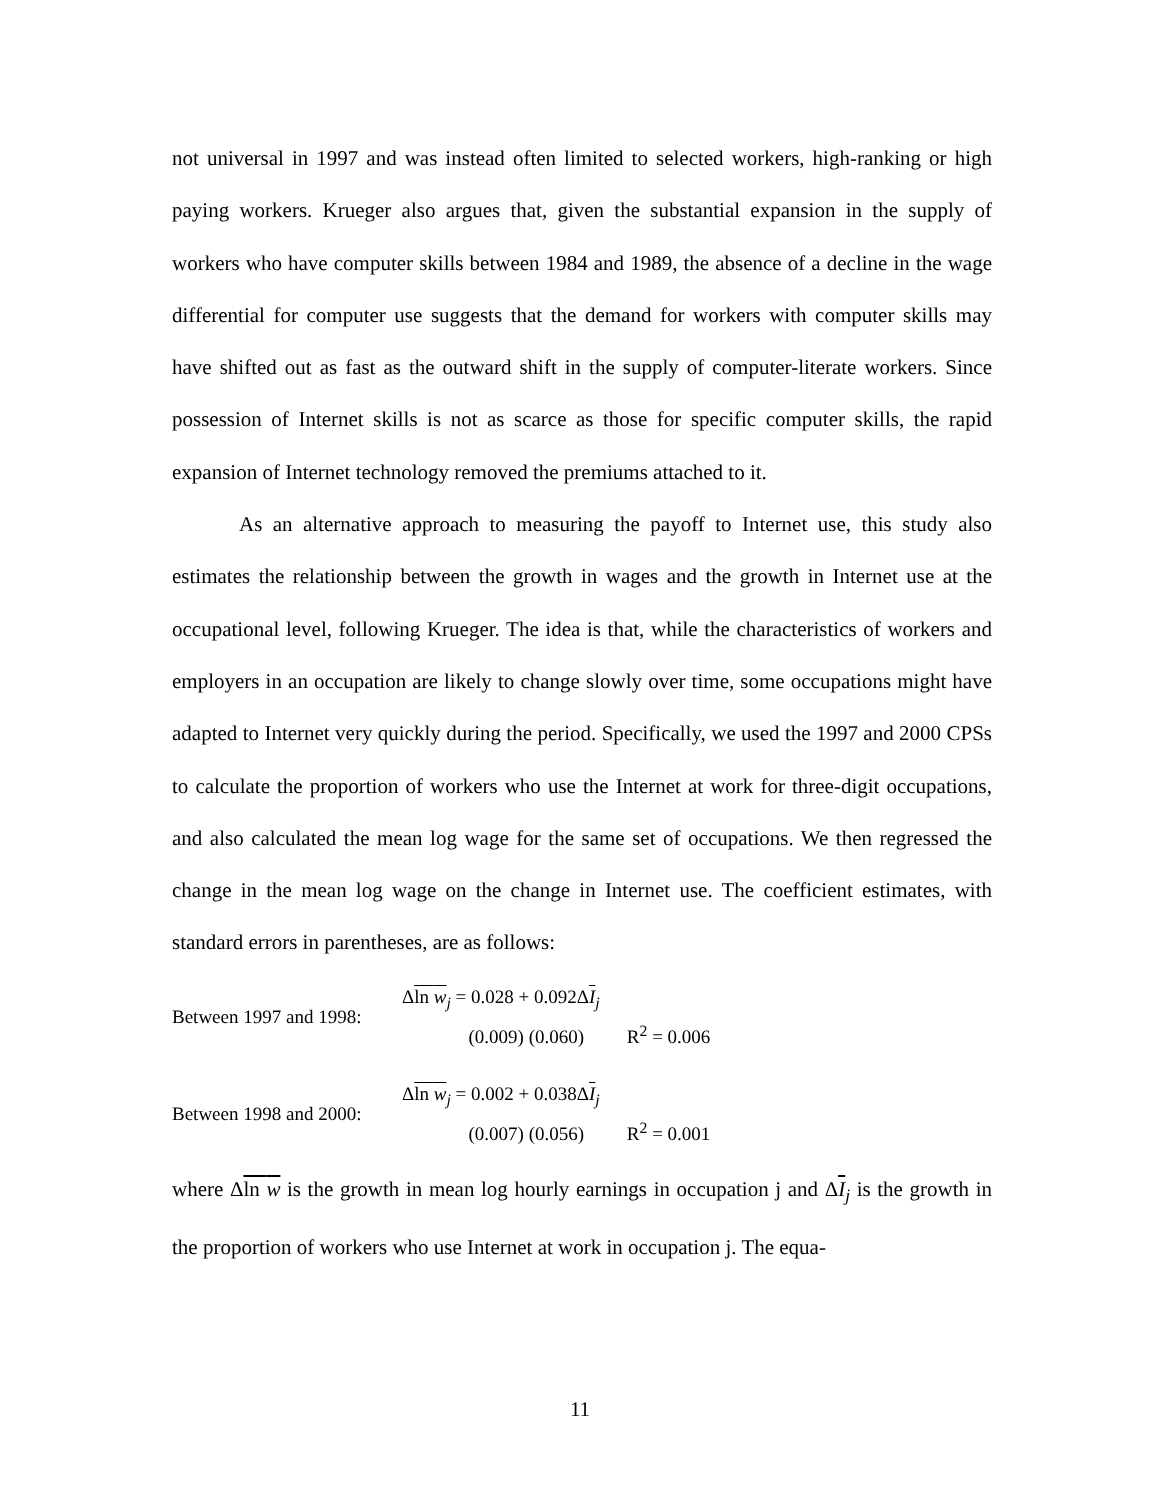not universal in 1997 and was instead often limited to selected workers, high-ranking or high paying workers. Krueger also argues that, given the substantial expansion in the supply of workers who have computer skills between 1984 and 1989, the absence of a decline in the wage differential for computer use suggests that the demand for workers with computer skills may have shifted out as fast as the outward shift in the supply of computer-literate workers. Since possession of Internet skills is not as scarce as those for specific computer skills, the rapid expansion of Internet technology removed the premiums attached to it.
As an alternative approach to measuring the payoff to Internet use, this study also estimates the relationship between the growth in wages and the growth in Internet use at the occupational level, following Krueger. The idea is that, while the characteristics of workers and employers in an occupation are likely to change slowly over time, some occupations might have adapted to Internet very quickly during the period. Specifically, we used the 1997 and 2000 CPSs to calculate the proportion of workers who use the Internet at work for three-digit occupations, and also calculated the mean log wage for the same set of occupations. We then regressed the change in the mean log wage on the change in Internet use. The coefficient estimates, with standard errors in parentheses, are as follows:
Between 1997 and 1998:
Δln w<sub>j</sub> = 0.028 + 0.092ΔI<sub>j</sub>
(0.009) (0.060) R<sup>2</sup> = 0.006
Between 1998 and 2000:
Δln w<sub>j</sub> = 0.002 + 0.038ΔI<sub>j</sub>
(0.007) (0.056) R<sup>2</sup> = 0.001
where Δln w is the growth in mean log hourly earnings in occupation j and ΔI<sub>j</sub> is the growth in the proportion of workers who use Internet at work in occupation j. The equa-
11